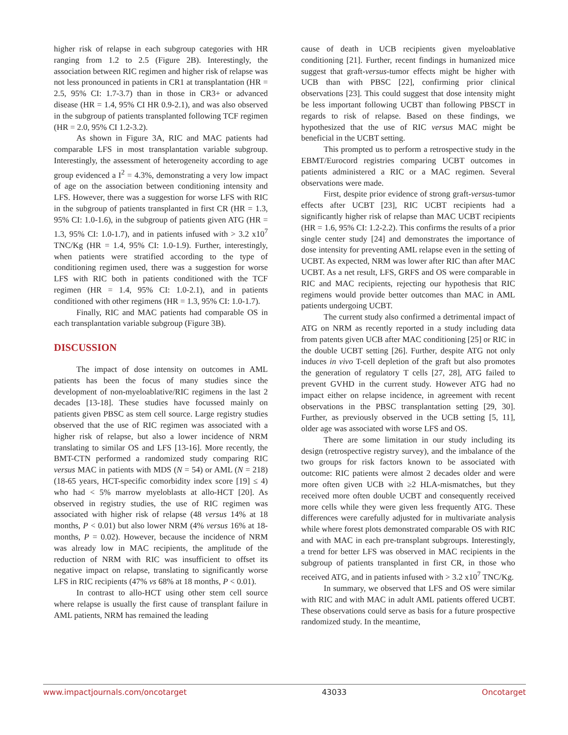higher risk of relapse in each subgroup categories with HR ranging from 1.2 to 2.5 (Figure 2B). Interestingly, the association between RIC regimen and higher risk of relapse was not less pronounced in patients in CR1 at transplantation (HR = 2.5, 95% CI: 1.7-3.7) than in those in CR3+ or advanced disease (HR = 1.4, 95% CI HR 0.9-2.1), and was also observed in the subgroup of patients transplanted following TCF regimen (HR = 2.0, 95% CI 1.2-3.2).
As shown in Figure 3A, RIC and MAC patients had comparable LFS in most transplantation variable subgroup. Interestingly, the assessment of heterogeneity according to age group evidenced a I<sup>2</sup> = 4.3%, demonstrating a very low impact of age on the association between conditioning intensity and LFS. However, there was a suggestion for worse LFS with RIC in the subgroup of patients transplanted in first CR (HR = 1.3, 95% CI: 1.0-1.6), in the subgroup of patients given ATG (HR = 1.3, 95% CI: 1.0-1.7), and in patients infused with > 3.2 x10<sup>7</sup> TNC/Kg (HR = 1.4, 95% CI: 1.0-1.9). Further, interestingly, when patients were stratified according to the type of conditioning regimen used, there was a suggestion for worse LFS with RIC both in patients conditioned with the TCF regimen (HR = 1.4, 95% CI: 1.0-2.1), and in patients conditioned with other regimens (HR = 1.3, 95% CI: 1.0-1.7).
Finally, RIC and MAC patients had comparable OS in each transplantation variable subgroup (Figure 3B).
DISCUSSION
The impact of dose intensity on outcomes in AML patients has been the focus of many studies since the development of non-myeloablative/RIC regimens in the last 2 decades [13-18]. These studies have focussed mainly on patients given PBSC as stem cell source. Large registry studies observed that the use of RIC regimen was associated with a higher risk of relapse, but also a lower incidence of NRM translating to similar OS and LFS [13-16]. More recently, the BMT-CTN performed a randomized study comparing RIC versus MAC in patients with MDS (N = 54) or AML (N = 218) (18-65 years, HCT-specific comorbidity index score [19] ≤ 4) who had < 5% marrow myeloblasts at allo-HCT [20]. As observed in registry studies, the use of RIC regimen was associated with higher risk of relapse (48 versus 14% at 18 months, P < 0.01) but also lower NRM (4% versus 16% at 18-months, P = 0.02). However, because the incidence of NRM was already low in MAC recipients, the amplitude of the reduction of NRM with RIC was insufficient to offset its negative impact on relapse, translating to significantly worse LFS in RIC recipients (47% vs 68% at 18 months, P < 0.01).
In contrast to allo-HCT using other stem cell source where relapse is usually the first cause of transplant failure in AML patients, NRM has remained the leading
cause of death in UCB recipients given myeloablative conditioning [21]. Further, recent findings in humanized mice suggest that graft-versus-tumor effects might be higher with UCB than with PBSC [22], confirming prior clinical observations [23]. This could suggest that dose intensity might be less important following UCBT than following PBSCT in regards to risk of relapse. Based on these findings, we hypothesized that the use of RIC versus MAC might be beneficial in the UCBT setting.
This prompted us to perform a retrospective study in the EBMT/Eurocord registries comparing UCBT outcomes in patients administered a RIC or a MAC regimen. Several observations were made.
First, despite prior evidence of strong graft-versus-tumor effects after UCBT [23], RIC UCBT recipients had a significantly higher risk of relapse than MAC UCBT recipients (HR = 1.6, 95% CI: 1.2-2.2). This confirms the results of a prior single center study [24] and demonstrates the importance of dose intensity for preventing AML relapse even in the setting of UCBT. As expected, NRM was lower after RIC than after MAC UCBT. As a net result, LFS, GRFS and OS were comparable in RIC and MAC recipients, rejecting our hypothesis that RIC regimens would provide better outcomes than MAC in AML patients undergoing UCBT.
The current study also confirmed a detrimental impact of ATG on NRM as recently reported in a study including data from patents given UCB after MAC conditioning [25] or RIC in the double UCBT setting [26]. Further, despite ATG not only induces in vivo T-cell depletion of the graft but also promotes the generation of regulatory T cells [27, 28], ATG failed to prevent GVHD in the current study. However ATG had no impact either on relapse incidence, in agreement with recent observations in the PBSC transplantation setting [29, 30]. Further, as previously observed in the UCB setting [5, 11], older age was associated with worse LFS and OS.
There are some limitation in our study including its design (retrospective registry survey), and the imbalance of the two groups for risk factors known to be associated with outcome: RIC patients were almost 2 decades older and were more often given UCB with ≥2 HLA-mismatches, but they received more often double UCBT and consequently received more cells while they were given less frequently ATG. These differences were carefully adjusted for in multivariate analysis while where forest plots demonstrated comparable OS with RIC and with MAC in each pre-transplant subgroups. Interestingly, a trend for better LFS was observed in MAC recipients in the subgroup of patients transplanted in first CR, in those who received ATG, and in patients infused with > 3.2 x10<sup>7</sup> TNC/Kg.
In summary, we observed that LFS and OS were similar with RIC and with MAC in adult AML patients offered UCBT. These observations could serve as basis for a future prospective randomized study. In the meantime,
www.impactjournals.com/oncotarget 43033 Oncotarget